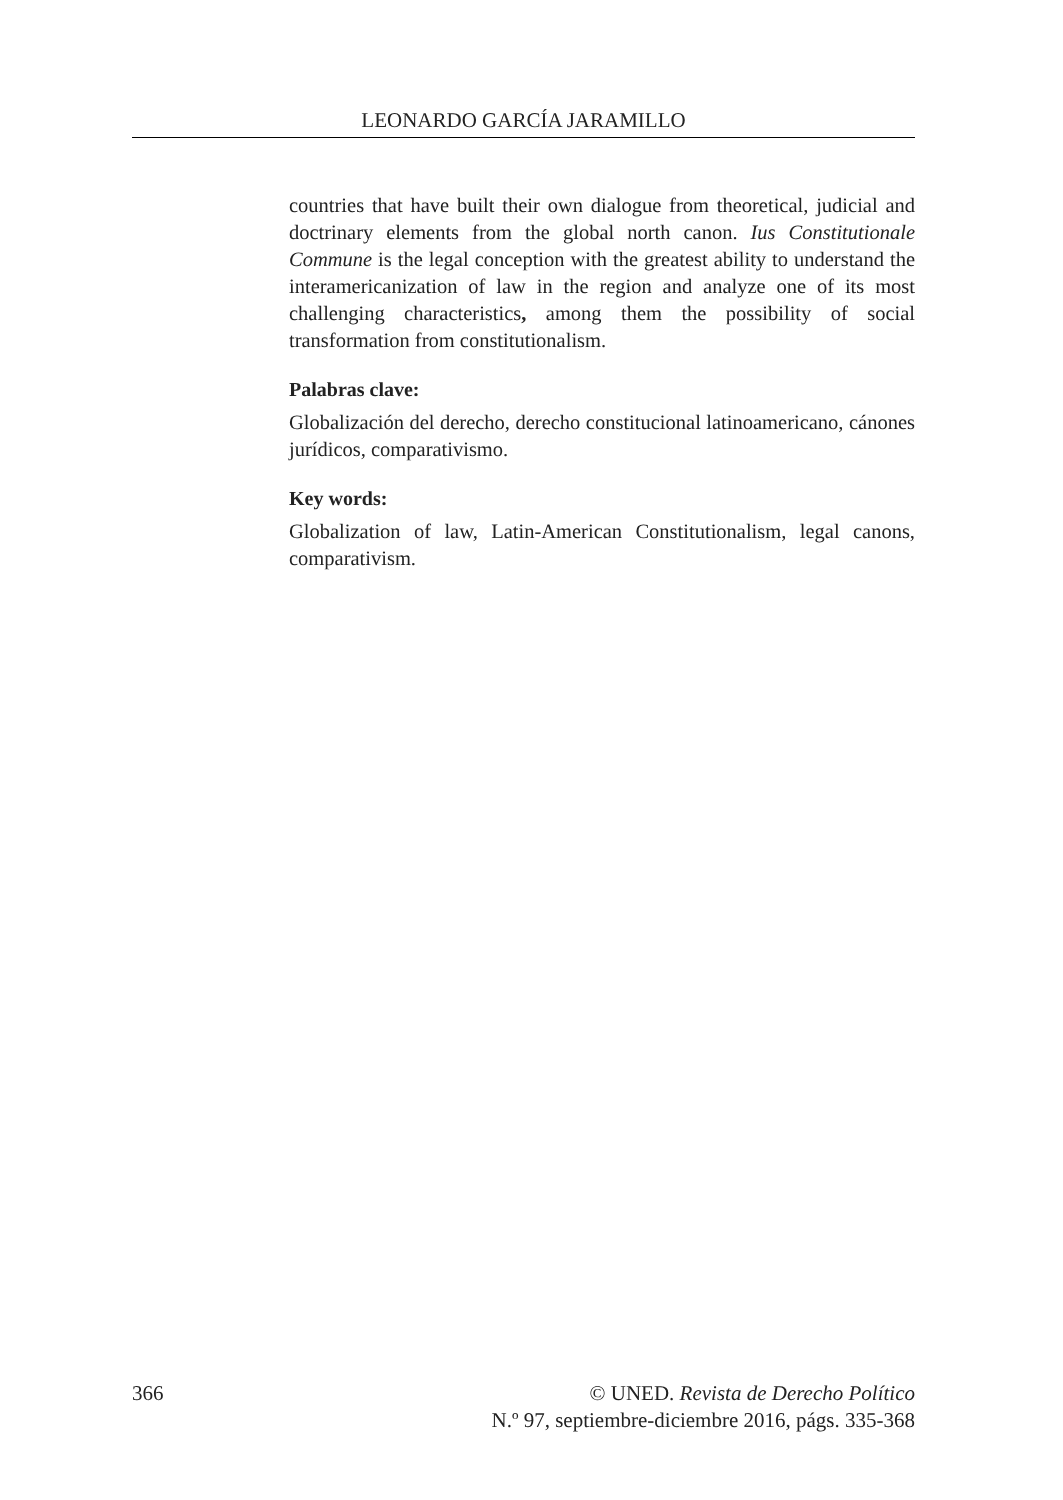LEONARDO GARCÍA JARAMILLO
countries that have built their own dialogue from theoretical, judicial and doctrinary elements from the global north canon. Ius Constitutionale Commune is the legal conception with the greatest ability to understand the interamericanization of law in the region and analyze one of its most challenging characteristics, among them the possibility of social transformation from constitutionalism.
Palabras clave:
Globalización del derecho, derecho constitucional latinoamericano, cánones jurídicos, comparativismo.
Key words:
Globalization of law, Latin-American Constitutionalism, legal canons, comparativism.
366 © UNED. Revista de Derecho Político
N.º 97, septiembre-diciembre 2016, págs. 335-368